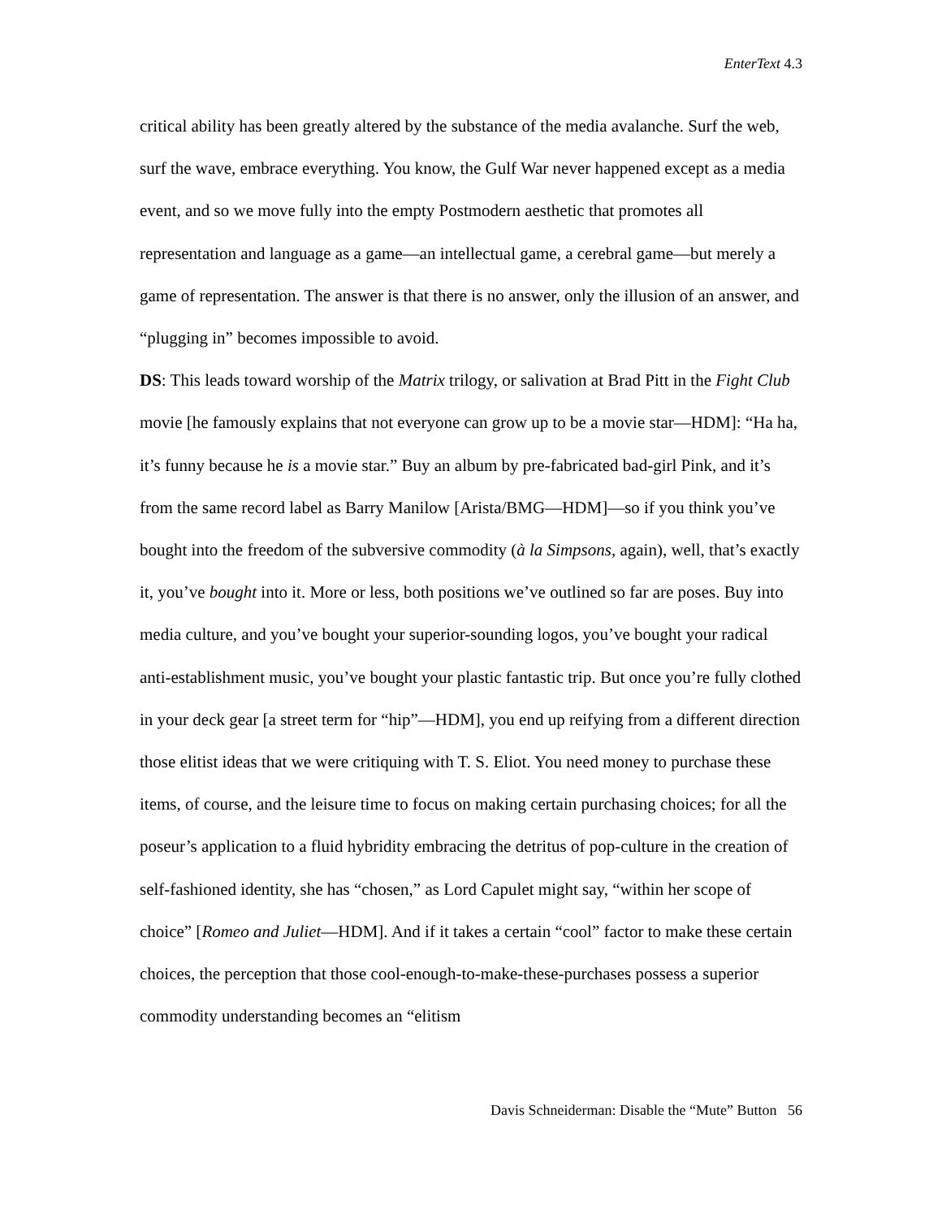EnterText 4.3
critical ability has been greatly altered by the substance of the media avalanche. Surf the web, surf the wave, embrace everything. You know, the Gulf War never happened except as a media event, and so we move fully into the empty Postmodern aesthetic that promotes all representation and language as a game—an intellectual game, a cerebral game—but merely a game of representation. The answer is that there is no answer, only the illusion of an answer, and “plugging in” becomes impossible to avoid.
DS: This leads toward worship of the Matrix trilogy, or salivation at Brad Pitt in the Fight Club movie [he famously explains that not everyone can grow up to be a movie star—HDM]: “Ha ha, it’s funny because he is a movie star.” Buy an album by pre-fabricated bad-girl Pink, and it’s from the same record label as Barry Manilow [Arista/BMG—HDM]—so if you think you’ve bought into the freedom of the subversive commodity (à la Simpsons, again), well, that’s exactly it, you’ve bought into it. More or less, both positions we’ve outlined so far are poses. Buy into media culture, and you’ve bought your superior-sounding logos, you’ve bought your radical anti-establishment music, you’ve bought your plastic fantastic trip. But once you’re fully clothed in your deck gear [a street term for “hip”—HDM], you end up reifying from a different direction those elitist ideas that we were critiquing with T. S. Eliot. You need money to purchase these items, of course, and the leisure time to focus on making certain purchasing choices; for all the poseur’s application to a fluid hybridity embracing the detritus of pop-culture in the creation of self-fashioned identity, she has “chosen,” as Lord Capulet might say, “within her scope of choice” [Romeo and Juliet—HDM]. And if it takes a certain “cool” factor to make these certain choices, the perception that those cool-enough-to-make-these-purchases possess a superior commodity understanding becomes an “elitism
Davis Schneiderman: Disable the “Mute” Button 56